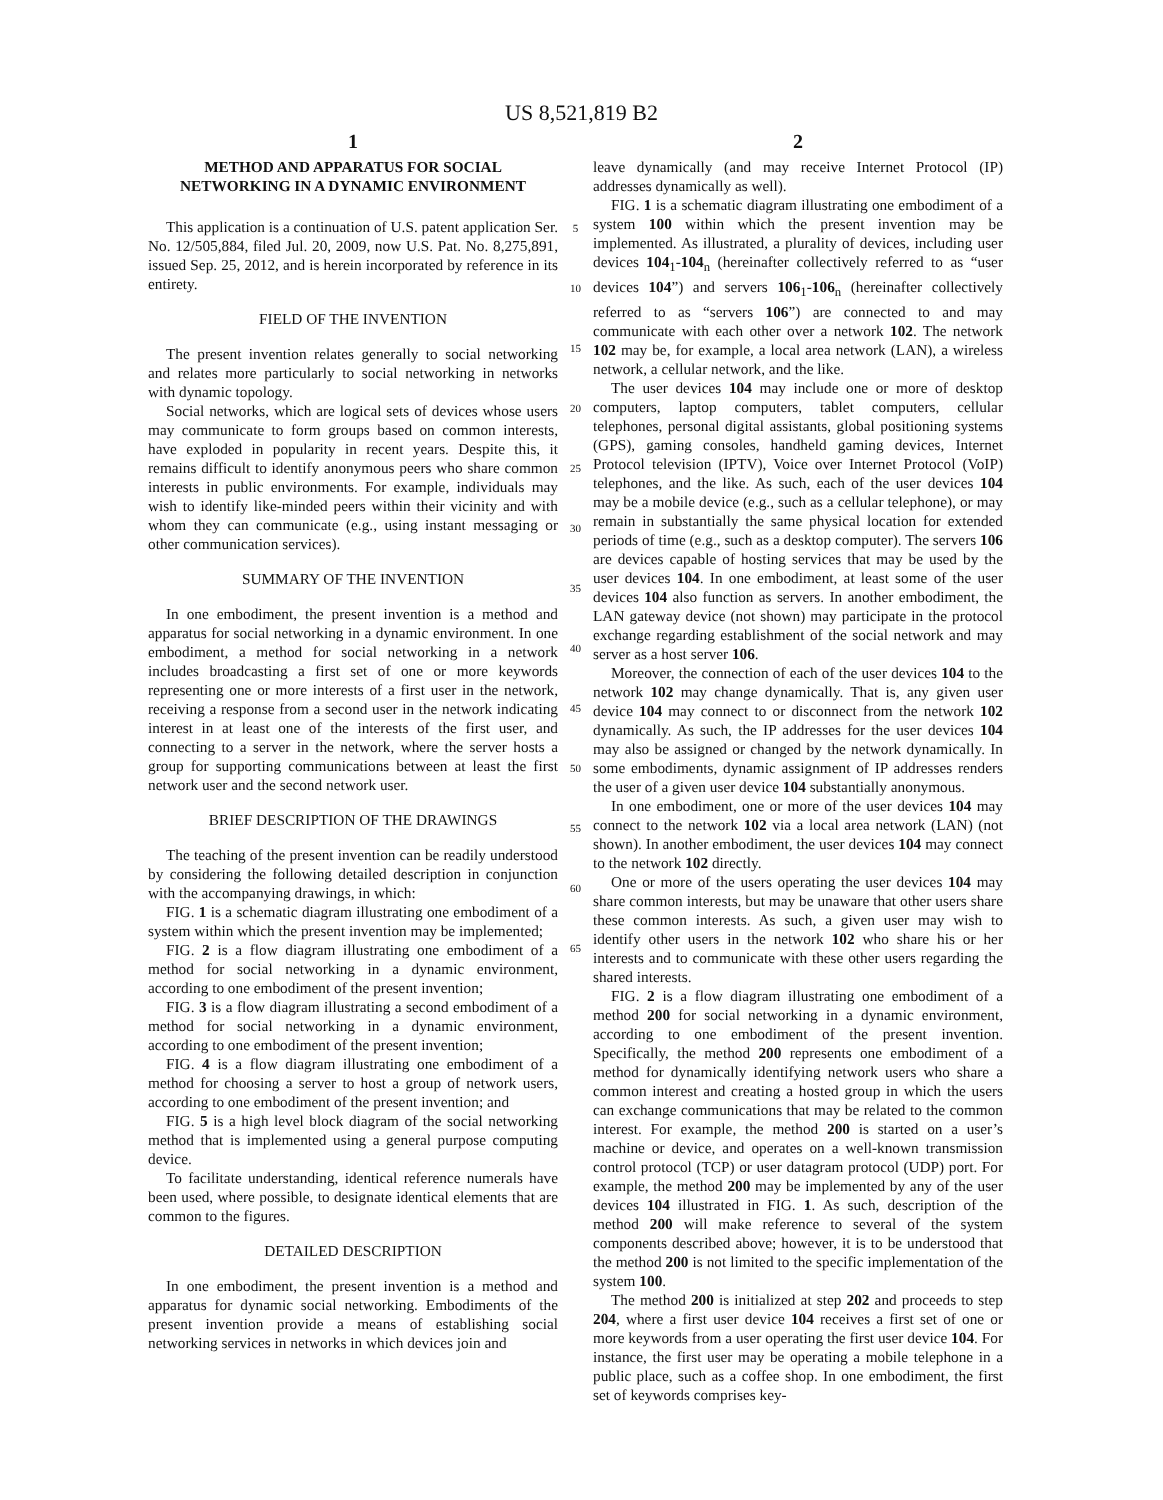US 8,521,819 B2
1
METHOD AND APPARATUS FOR SOCIAL NETWORKING IN A DYNAMIC ENVIRONMENT
This application is a continuation of U.S. patent application Ser. No. 12/505,884, filed Jul. 20, 2009, now U.S. Pat. No. 8,275,891, issued Sep. 25, 2012, and is herein incorporated by reference in its entirety.
FIELD OF THE INVENTION
The present invention relates generally to social networking and relates more particularly to social networking in networks with dynamic topology.
Social networks, which are logical sets of devices whose users may communicate to form groups based on common interests, have exploded in popularity in recent years. Despite this, it remains difficult to identify anonymous peers who share common interests in public environments. For example, individuals may wish to identify like-minded peers within their vicinity and with whom they can communicate (e.g., using instant messaging or other communication services).
SUMMARY OF THE INVENTION
In one embodiment, the present invention is a method and apparatus for social networking in a dynamic environment. In one embodiment, a method for social networking in a network includes broadcasting a first set of one or more keywords representing one or more interests of a first user in the network, receiving a response from a second user in the network indicating interest in at least one of the interests of the first user, and connecting to a server in the network, where the server hosts a group for supporting communications between at least the first network user and the second network user.
BRIEF DESCRIPTION OF THE DRAWINGS
The teaching of the present invention can be readily understood by considering the following detailed description in conjunction with the accompanying drawings, in which:
FIG. 1 is a schematic diagram illustrating one embodiment of a system within which the present invention may be implemented;
FIG. 2 is a flow diagram illustrating one embodiment of a method for social networking in a dynamic environment, according to one embodiment of the present invention;
FIG. 3 is a flow diagram illustrating a second embodiment of a method for social networking in a dynamic environment, according to one embodiment of the present invention;
FIG. 4 is a flow diagram illustrating one embodiment of a method for choosing a server to host a group of network users, according to one embodiment of the present invention; and
FIG. 5 is a high level block diagram of the social networking method that is implemented using a general purpose computing device.
To facilitate understanding, identical reference numerals have been used, where possible, to designate identical elements that are common to the figures.
DETAILED DESCRIPTION
In one embodiment, the present invention is a method and apparatus for dynamic social networking. Embodiments of the present invention provide a means of establishing social networking services in networks in which devices join and
5
10
15
20
25
30
35
40
45
50
55
60
65
2
leave dynamically (and may receive Internet Protocol (IP) addresses dynamically as well).
FIG. 1 is a schematic diagram illustrating one embodiment of a system 100 within which the present invention may be implemented. As illustrated, a plurality of devices, including user devices 104<sub>1</sub>-104<sub>n</sub> (hereinafter collectively referred to as “user devices 104”) and servers 106<sub>1</sub>-106<sub>n</sub> (hereinafter collectively referred to as “servers 106”) are connected to and may communicate with each other over a network 102. The network 102 may be, for example, a local area network (LAN), a wireless network, a cellular network, and the like.
The user devices 104 may include one or more of desktop computers, laptop computers, tablet computers, cellular telephones, personal digital assistants, global positioning systems (GPS), gaming consoles, handheld gaming devices, Internet Protocol television (IPTV), Voice over Internet Protocol (VoIP) telephones, and the like. As such, each of the user devices 104 may be a mobile device (e.g., such as a cellular telephone), or may remain in substantially the same physical location for extended periods of time (e.g., such as a desktop computer). The servers 106 are devices capable of hosting services that may be used by the user devices 104. In one embodiment, at least some of the user devices 104 also function as servers. In another embodiment, the LAN gateway device (not shown) may participate in the protocol exchange regarding establishment of the social network and may server as a host server 106.
Moreover, the connection of each of the user devices 104 to the network 102 may change dynamically. That is, any given user device 104 may connect to or disconnect from the network 102 dynamically. As such, the IP addresses for the user devices 104 may also be assigned or changed by the network dynamically. In some embodiments, dynamic assignment of IP addresses renders the user of a given user device 104 substantially anonymous.
In one embodiment, one or more of the user devices 104 may connect to the network 102 via a local area network (LAN) (not shown). In another embodiment, the user devices 104 may connect to the network 102 directly.
One or more of the users operating the user devices 104 may share common interests, but may be unaware that other users share these common interests. As such, a given user may wish to identify other users in the network 102 who share his or her interests and to communicate with these other users regarding the shared interests.
FIG. 2 is a flow diagram illustrating one embodiment of a method 200 for social networking in a dynamic environment, according to one embodiment of the present invention. Specifically, the method 200 represents one embodiment of a method for dynamically identifying network users who share a common interest and creating a hosted group in which the users can exchange communications that may be related to the common interest. For example, the method 200 is started on a user’s machine or device, and operates on a well-known transmission control protocol (TCP) or user datagram protocol (UDP) port. For example, the method 200 may be implemented by any of the user devices 104 illustrated in FIG. 1. As such, description of the method 200 will make reference to several of the system components described above; however, it is to be understood that the method 200 is not limited to the specific implementation of the system 100.
The method 200 is initialized at step 202 and proceeds to step 204, where a first user device 104 receives a first set of one or more keywords from a user operating the first user device 104. For instance, the first user may be operating a mobile telephone in a public place, such as a coffee shop. In one embodiment, the first set of keywords comprises key-